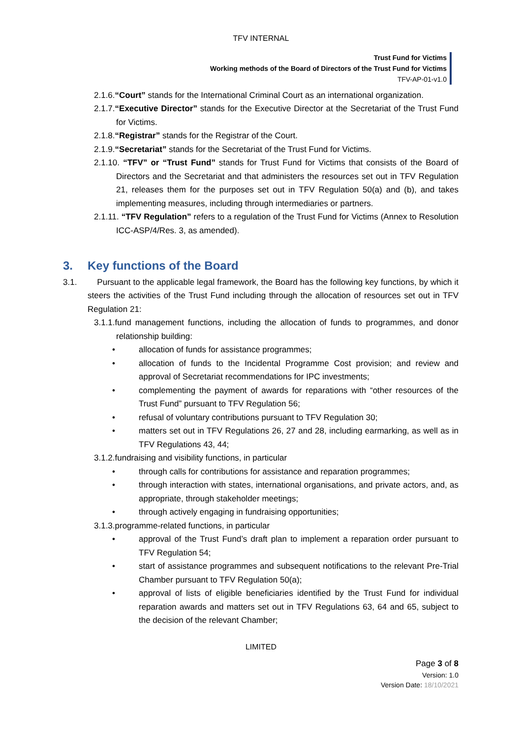TFV INTERNAL
Trust Fund for Victims
Working methods of the Board of Directors of the Trust Fund for Victims
TFV-AP-01-v1.0
2.1.6.“Court” stands for the International Criminal Court as an international organization.
2.1.7.“Executive Director” stands for the Executive Director at the Secretariat of the Trust Fund for Victims.
2.1.8.“Registrar” stands for the Registrar of the Court.
2.1.9.“Secretariat” stands for the Secretariat of the Trust Fund for Victims.
2.1.10. “TFV” or “Trust Fund” stands for Trust Fund for Victims that consists of the Board of Directors and the Secretariat and that administers the resources set out in TFV Regulation 21, releases them for the purposes set out in TFV Regulation 50(a) and (b), and takes implementing measures, including through intermediaries or partners.
2.1.11. “TFV Regulation” refers to a regulation of the Trust Fund for Victims (Annex to Resolution ICC-ASP/4/Res. 3, as amended).
3. Key functions of the Board
3.1. Pursuant to the applicable legal framework, the Board has the following key functions, by which it steers the activities of the Trust Fund including through the allocation of resources set out in TFV Regulation 21:
3.1.1.fund management functions, including the allocation of funds to programmes, and donor relationship building:
• allocation of funds for assistance programmes;
• allocation of funds to the Incidental Programme Cost provision; and review and approval of Secretariat recommendations for IPC investments;
• complementing the payment of awards for reparations with “other resources of the Trust Fund” pursuant to TFV Regulation 56;
• refusal of voluntary contributions pursuant to TFV Regulation 30;
• matters set out in TFV Regulations 26, 27 and 28, including earmarking, as well as in TFV Regulations 43, 44;
3.1.2.fundraising and visibility functions, in particular
• through calls for contributions for assistance and reparation programmes;
• through interaction with states, international organisations, and private actors, and, as appropriate, through stakeholder meetings;
• through actively engaging in fundraising opportunities;
3.1.3.programme-related functions, in particular
• approval of the Trust Fund’s draft plan to implement a reparation order pursuant to TFV Regulation 54;
• start of assistance programmes and subsequent notifications to the relevant Pre-Trial Chamber pursuant to TFV Regulation 50(a);
• approval of lists of eligible beneficiaries identified by the Trust Fund for individual reparation awards and matters set out in TFV Regulations 63, 64 and 65, subject to the decision of the relevant Chamber;
LIMITED
Page 3 of 8
Version: 1.0
Version Date: 18/10/2021